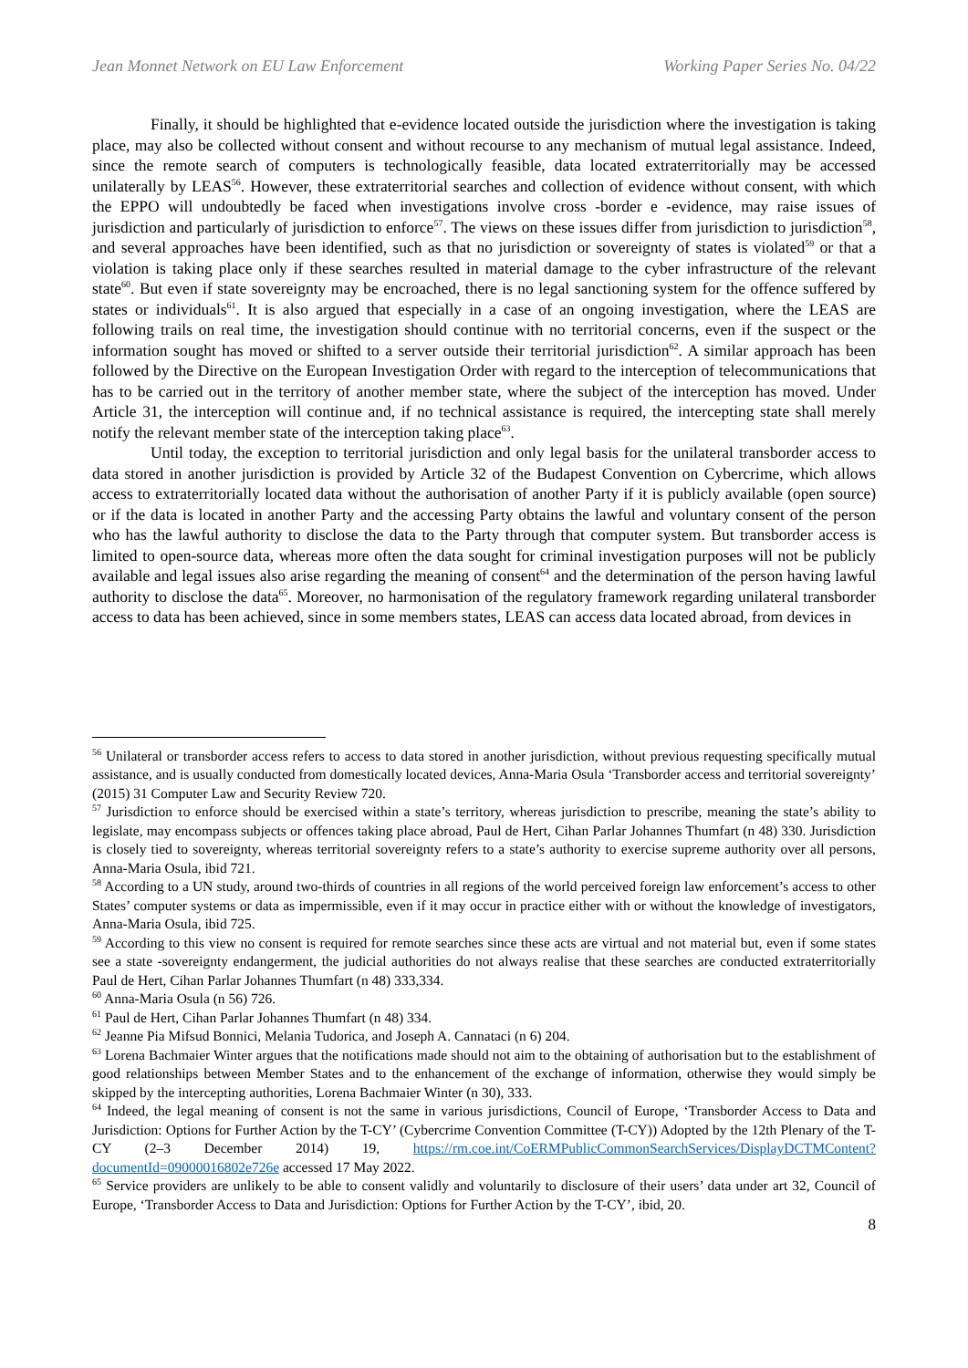Jean Monnet Network on EU Law Enforcement Working Paper Series No. 04/22
Finally, it should be highlighted that e-evidence located outside the jurisdiction where the investigation is taking place, may also be collected without consent and without recourse to any mechanism of mutual legal assistance. Indeed, since the remote search of computers is technologically feasible, data located extraterritorially may be accessed unilaterally by LEAS<sup>56</sup>. However, these extraterritorial searches and collection of evidence without consent, with which the EPPO will undoubtedly be faced when investigations involve cross -border e -evidence, may raise issues of jurisdiction and particularly of jurisdiction to enforce<sup>57</sup>. The views on these issues differ from jurisdiction to jurisdiction<sup>58</sup>, and several approaches have been identified, such as that no jurisdiction or sovereignty of states is violated<sup>59</sup> or that a violation is taking place only if these searches resulted in material damage to the cyber infrastructure of the relevant state<sup>60</sup>. But even if state sovereignty may be encroached, there is no legal sanctioning system for the offence suffered by states or individuals<sup>61</sup>. It is also argued that especially in a case of an ongoing investigation, where the LEAS are following trails on real time, the investigation should continue with no territorial concerns, even if the suspect or the information sought has moved or shifted to a server outside their territorial jurisdiction<sup>62</sup>. A similar approach has been followed by the Directive on the European Investigation Order with regard to the interception of telecommunications that has to be carried out in the territory of another member state, where the subject of the interception has moved. Under Article 31, the interception will continue and, if no technical assistance is required, the intercepting state shall merely notify the relevant member state of the interception taking place<sup>63</sup>.
Until today, the exception to territorial jurisdiction and only legal basis for the unilateral transborder access to data stored in another jurisdiction is provided by Article 32 of the Budapest Convention on Cybercrime, which allows access to extraterritorially located data without the authorisation of another Party if it is publicly available (open source) or if the data is located in another Party and the accessing Party obtains the lawful and voluntary consent of the person who has the lawful authority to disclose the data to the Party through that computer system. But transborder access is limited to open-source data, whereas more often the data sought for criminal investigation purposes will not be publicly available and legal issues also arise regarding the meaning of consent<sup>64</sup> and the determination of the person having lawful authority to disclose the data<sup>65</sup>. Moreover, no harmonisation of the regulatory framework regarding unilateral transborder access to data has been achieved, since in some members states, LEAS can access data located abroad, from devices in
<sup>56</sup> Unilateral or transborder access refers to access to data stored in another jurisdiction, without previous requesting specifically mutual assistance, and is usually conducted from domestically located devices, Anna-Maria Osula ‘Transborder access and territorial sovereignty’ (2015) 31 Computer Law and Security Review 720.
<sup>57</sup> Jurisdiction το enforce should be exercised within a state’s territory, whereas jurisdiction to prescribe, meaning the state’s ability to legislate, may encompass subjects or offences taking place abroad, Paul de Hert, Cihan Parlar Johannes Thumfart (n 48) 330. Jurisdiction is closely tied to sovereignty, whereas territorial sovereignty refers to a state’s authority to exercise supreme authority over all persons, Anna-Maria Osula, ibid 721.
<sup>58</sup> According to a UN study, around two-thirds of countries in all regions of the world perceived foreign law enforcement’s access to other States’ computer systems or data as impermissible, even if it may occur in practice either with or without the knowledge of investigators, Anna-Maria Osula, ibid 725.
<sup>59</sup> According to this view no consent is required for remote searches since these acts are virtual and not material but, even if some states see a state -sovereignty endangerment, the judicial authorities do not always realise that these searches are conducted extraterritorially Paul de Hert, Cihan Parlar Johannes Thumfart (n 48) 333,334.
<sup>60</sup> Anna-Maria Osula (n 56) 726.
<sup>61</sup> Paul de Hert, Cihan Parlar Johannes Thumfart (n 48) 334.
<sup>62</sup> Jeanne Pia Mifsud Bonnici, Melania Tudorica, and Joseph A. Cannataci (n 6) 204.
<sup>63</sup> Lorena Bachmaier Winter argues that the notifications made should not aim to the obtaining of authorisation but to the establishment of good relationships between Member States and to the enhancement of the exchange of information, otherwise they would simply be skipped by the intercepting authorities, Lorena Bachmaier Winter (n 30), 333.
<sup>64</sup> Indeed, the legal meaning of consent is not the same in various jurisdictions, Council of Europe, ‘Transborder Access to Data and Jurisdiction: Options for Further Action by the T-CY’ (Cybercrime Convention Committee (T-CY)) Adopted by the 12th Plenary of the T-CY (2–3 December 2014) 19, https://rm.coe.int/CoERMPublicCommonSearchServices/DisplayDCTMContent?documentId=09000016802e726e accessed 17 May 2022.
<sup>65</sup> Service providers are unlikely to be able to consent validly and voluntarily to disclosure of their users’ data under art 32, Council of Europe, ‘Transborder Access to Data and Jurisdiction: Options for Further Action by the T-CY’, ibid, 20.
8